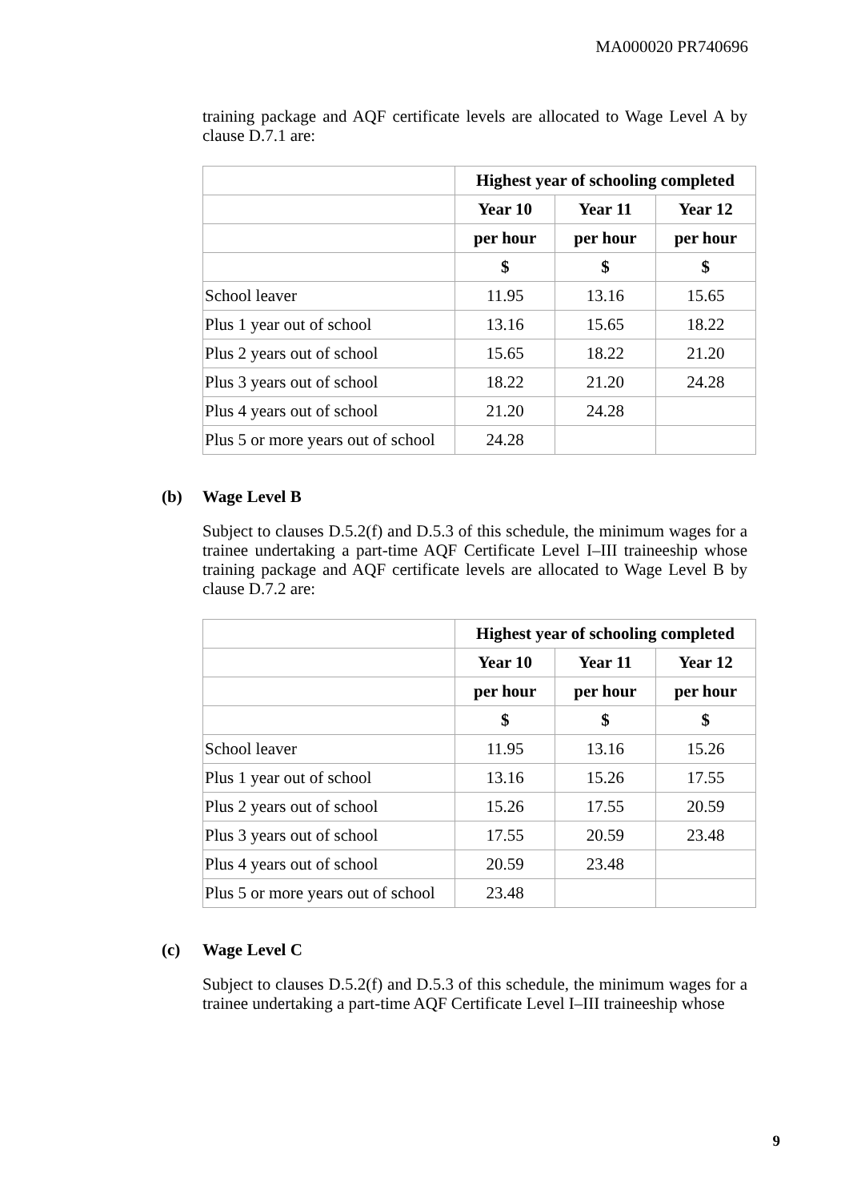MA000020 PR740696
training package and AQF certificate levels are allocated to Wage Level A by clause D.7.1 are:
| | Highest year of schooling completed | | |
| | Year 10 | Year 11 | Year 12 |
| | per hour | per hour | per hour |
| | $ | $ | $ |
| School leaver | 11.95 | 13.16 | 15.65 |
| Plus 1 year out of school | 13.16 | 15.65 | 18.22 |
| Plus 2 years out of school | 15.65 | 18.22 | 21.20 |
| Plus 3 years out of school | 18.22 | 21.20 | 24.28 |
| Plus 4 years out of school | 21.20 | 24.28 | |
| Plus 5 or more years out of school | 24.28 | | |
(b) Wage Level B
Subject to clauses D.5.2(f) and D.5.3 of this schedule, the minimum wages for a trainee undertaking a part-time AQF Certificate Level I–III traineeship whose training package and AQF certificate levels are allocated to Wage Level B by clause D.7.2 are:
| | Highest year of schooling completed | | |
| | Year 10 | Year 11 | Year 12 |
| | per hour | per hour | per hour |
| | $ | $ | $ |
| School leaver | 11.95 | 13.16 | 15.26 |
| Plus 1 year out of school | 13.16 | 15.26 | 17.55 |
| Plus 2 years out of school | 15.26 | 17.55 | 20.59 |
| Plus 3 years out of school | 17.55 | 20.59 | 23.48 |
| Plus 4 years out of school | 20.59 | 23.48 | |
| Plus 5 or more years out of school | 23.48 | | |
(c) Wage Level C
Subject to clauses D.5.2(f) and D.5.3 of this schedule, the minimum wages for a trainee undertaking a part-time AQF Certificate Level I–III traineeship whose
9